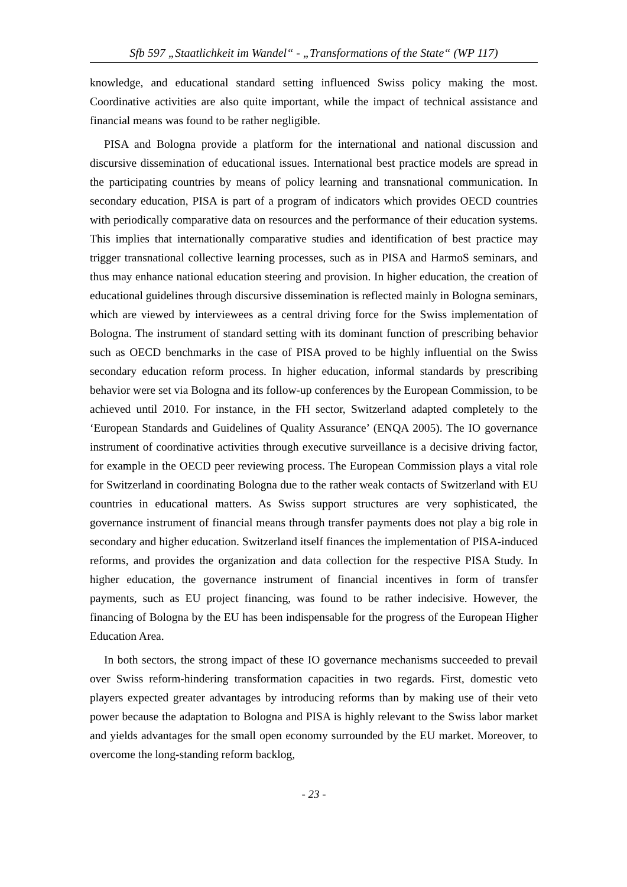Sfb 597 „Staatlichkeit im Wandel“ - „Transformations of the State“ (WP 117)
knowledge, and educational standard setting influenced Swiss policy making the most. Coordinative activities are also quite important, while the impact of technical assistance and financial means was found to be rather negligible.
PISA and Bologna provide a platform for the international and national discussion and discursive dissemination of educational issues. International best practice models are spread in the participating countries by means of policy learning and transnational communication. In secondary education, PISA is part of a program of indicators which provides OECD countries with periodically comparative data on resources and the performance of their education systems. This implies that internationally comparative studies and identification of best practice may trigger transnational collective learning processes, such as in PISA and HarmoS seminars, and thus may enhance national education steering and provision. In higher education, the creation of educational guidelines through discursive dissemination is reflected mainly in Bologna seminars, which are viewed by interviewees as a central driving force for the Swiss implementation of Bologna. The instrument of standard setting with its dominant function of prescribing behavior such as OECD benchmarks in the case of PISA proved to be highly influential on the Swiss secondary education reform process. In higher education, informal standards by prescribing behavior were set via Bologna and its follow-up conferences by the European Commission, to be achieved until 2010. For instance, in the FH sector, Switzerland adapted completely to the ‘European Standards and Guidelines of Quality Assurance’ (ENQA 2005). The IO governance instrument of coordinative activities through executive surveillance is a decisive driving factor, for example in the OECD peer reviewing process. The European Commission plays a vital role for Switzerland in coordinating Bologna due to the rather weak contacts of Switzerland with EU countries in educational matters. As Swiss support structures are very sophisticated, the governance instrument of financial means through transfer payments does not play a big role in secondary and higher education. Switzerland itself finances the implementation of PISA-induced reforms, and provides the organization and data collection for the respective PISA Study. In higher education, the governance instrument of financial incentives in form of transfer payments, such as EU project financing, was found to be rather indecisive. However, the financing of Bologna by the EU has been indispensable for the progress of the European Higher Education Area.
In both sectors, the strong impact of these IO governance mechanisms succeeded to prevail over Swiss reform-hindering transformation capacities in two regards. First, domestic veto players expected greater advantages by introducing reforms than by making use of their veto power because the adaptation to Bologna and PISA is highly relevant to the Swiss labor market and yields advantages for the small open economy surrounded by the EU market. Moreover, to overcome the long-standing reform backlog,
- 23 -